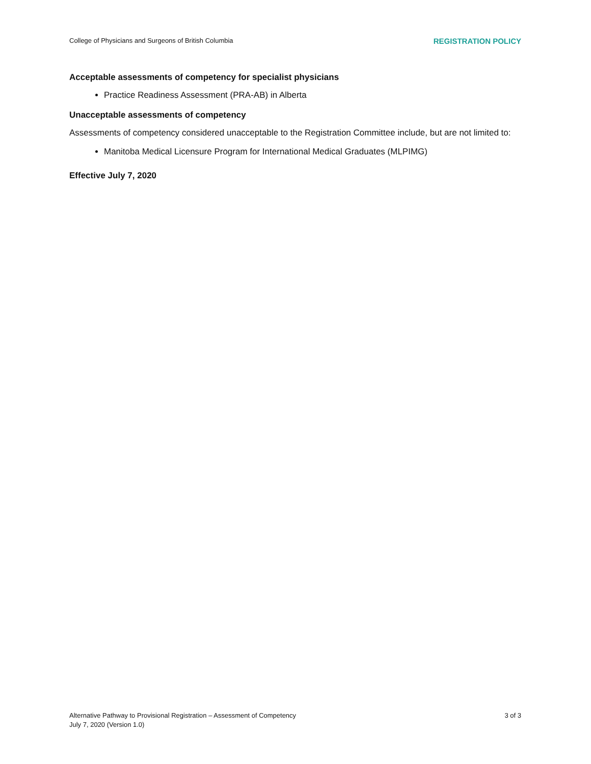College of Physicians and Surgeons of British Columbia REGISTRATION POLICY
Acceptable assessments of competency for specialist physicians
Practice Readiness Assessment (PRA-AB) in Alberta
Unacceptable assessments of competency
Assessments of competency considered unacceptable to the Registration Committee include, but are not limited to:
Manitoba Medical Licensure Program for International Medical Graduates (MLPIMG)
Effective July 7, 2020
Alternative Pathway to Provisional Registration – Assessment of Competency
July 7, 2020 (Version 1.0)
3 of 3